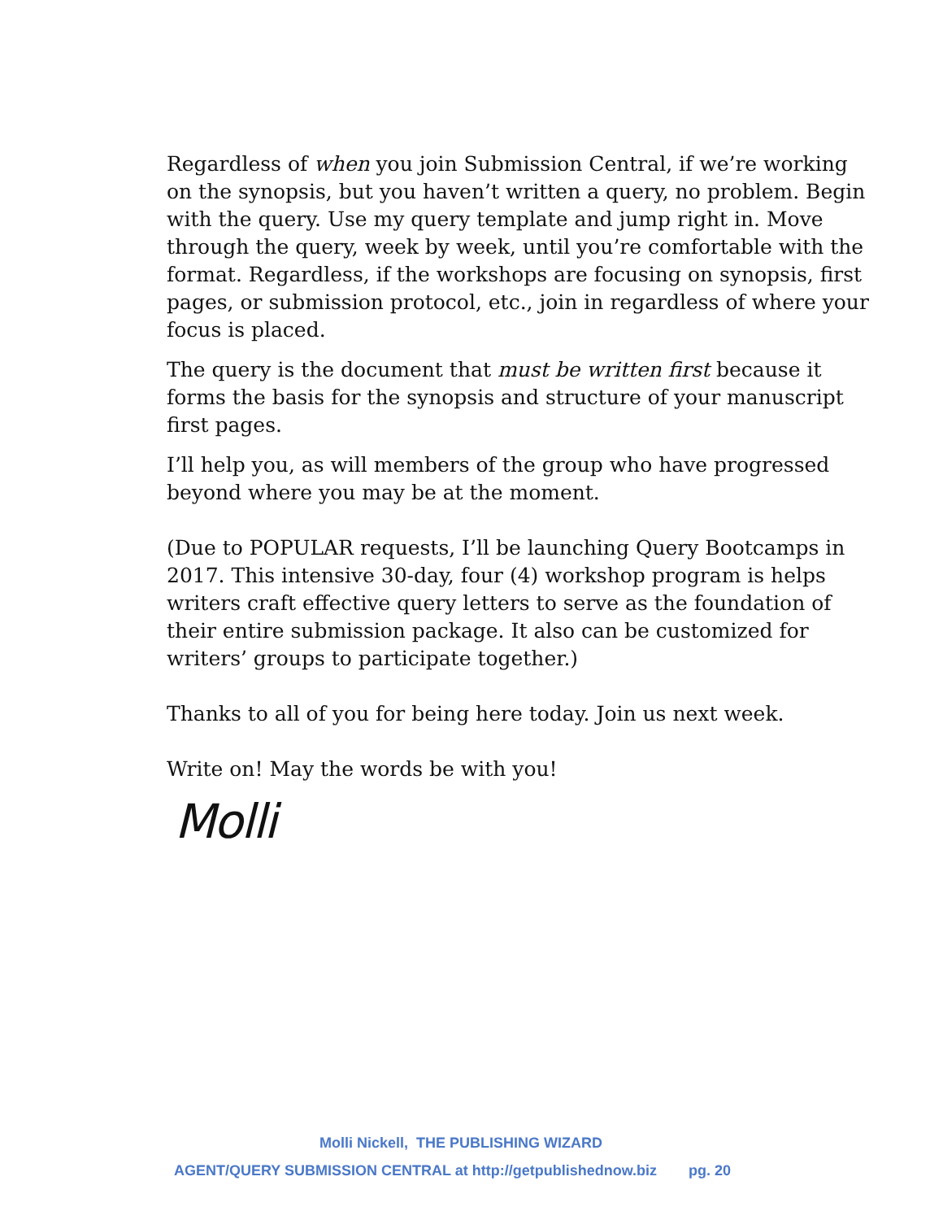Regardless of when you join Submission Central, if we’re working on the synopsis, but you haven’t written a query, no problem. Begin with the query. Use my query template and jump right in. Move through the query, week by week, until you’re comfortable with the format. Regardless, if the workshops are focusing on synopsis, first pages, or submission protocol, etc., join in regardless of where your focus is placed.
The query is the document that must be written first because it forms the basis for the synopsis and structure of your manuscript first pages.
I’ll help you, as will members of the group who have progressed beyond where you may be at the moment.
(Due to POPULAR requests, I’ll be launching Query Bootcamps in 2017. This intensive 30-day, four (4) workshop program is helps writers craft effective query letters to serve as the foundation of their entire submission package. It also can be customized for writers’ groups to participate together.)
Thanks to all of you for being here today. Join us next week.
Write on! May the words be with you!
Molli
Molli Nickell, THE PUBLISHING WIZARD
AGENT/QUERY SUBMISSION CENTRAL at http://getpublishednow.biz pg. 20